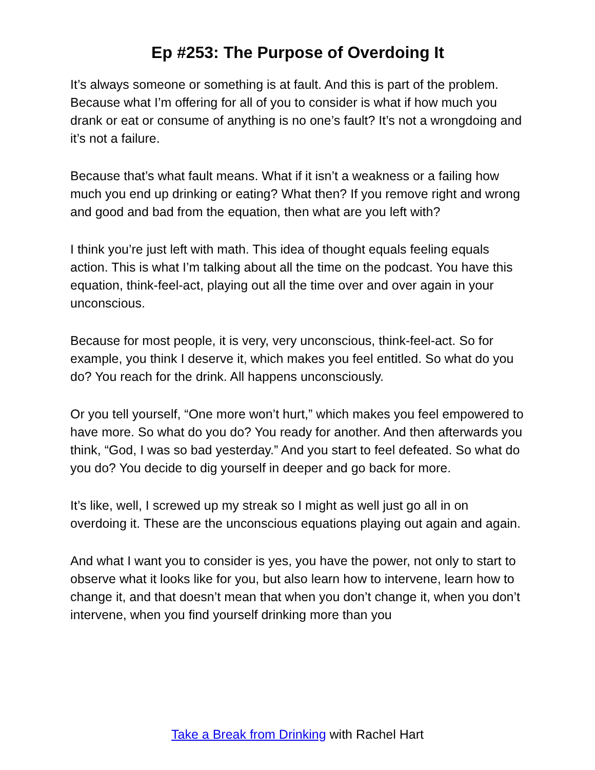Ep #253: The Purpose of Overdoing It
It’s always someone or something is at fault. And this is part of the problem. Because what I’m offering for all of you to consider is what if how much you drank or eat or consume of anything is no one’s fault? It’s not a wrongdoing and it’s not a failure.
Because that’s what fault means. What if it isn’t a weakness or a failing how much you end up drinking or eating? What then? If you remove right and wrong and good and bad from the equation, then what are you left with?
I think you’re just left with math. This idea of thought equals feeling equals action. This is what I’m talking about all the time on the podcast. You have this equation, think-feel-act, playing out all the time over and over again in your unconscious.
Because for most people, it is very, very unconscious, think-feel-act. So for example, you think I deserve it, which makes you feel entitled. So what do you do? You reach for the drink. All happens unconsciously.
Or you tell yourself, “One more won’t hurt,” which makes you feel empowered to have more. So what do you do? You ready for another. And then afterwards you think, “God, I was so bad yesterday.” And you start to feel defeated. So what do you do? You decide to dig yourself in deeper and go back for more.
It’s like, well, I screwed up my streak so I might as well just go all in on overdoing it. These are the unconscious equations playing out again and again.
And what I want you to consider is yes, you have the power, not only to start to observe what it looks like for you, but also learn how to intervene, learn how to change it, and that doesn’t mean that when you don’t change it, when you don’t intervene, when you find yourself drinking more than you
Take a Break from Drinking with Rachel Hart